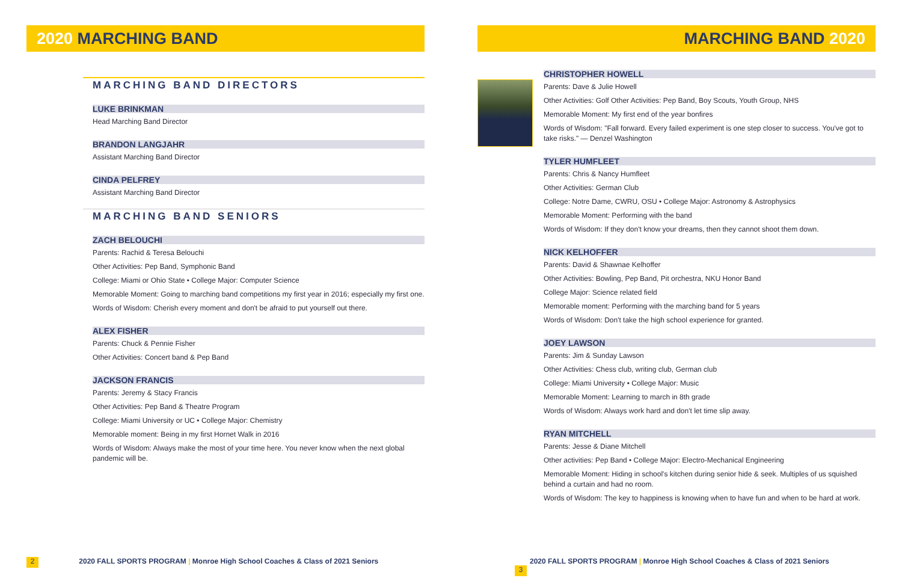2020 MARCHING BAND
MARCHING BAND DIRECTORS
LUKE BRINKMAN
Head Marching Band Director
BRANDON LANGJAHR
Assistant Marching Band Director
CINDA PELFREY
Assistant Marching Band Director
MARCHING BAND SENIORS
ZACH BELOUCHI
Parents: Rachid & Teresa Belouchi
Other Activities: Pep Band, Symphonic Band
College: Miami or Ohio State • College Major: Computer Science
Memorable Moment: Going to marching band competitions my first year in 2016; especially my first one.
Words of Wisdom: Cherish every moment and don't be afraid to put yourself out there.
ALEX FISHER
Parents: Chuck & Pennie Fisher
Other Activities: Concert band & Pep Band
JACKSON FRANCIS
Parents: Jeremy & Stacy Francis
Other Activities: Pep Band & Theatre Program
College: Miami University or UC • College Major: Chemistry
Memorable moment: Being in my first Hornet Walk in 2016
Words of Wisdom: Always make the most of your time here. You never know when the next global pandemic will be.
2 2020 FALL SPORTS PROGRAM | Monroe High School Coaches & Class of 2021 Seniors
MARCHING BAND 2020
CHRISTOPHER HOWELL
Parents: Dave & Julie Howell
Other Activities: Golf Other Activities: Pep Band, Boy Scouts, Youth Group, NHS
Memorable Moment: My first end of the year bonfires
Words of Wisdom: "Fall forward. Every failed experiment is one step closer to success. You've got to take risks." — Denzel Washington
TYLER HUMFLEET
Parents: Chris & Nancy Humfleet
Other Activities: German Club
College: Notre Dame, CWRU, OSU • College Major: Astronomy & Astrophysics
Memorable Moment: Performing with the band
Words of Wisdom: If they don't know your dreams, then they cannot shoot them down.
NICK KELHOFFER
Parents: David & Shawnae Kelhoffer
Other Activities: Bowling, Pep Band, Pit orchestra, NKU Honor Band
College Major: Science related field
Memorable moment: Performing with the marching band for 5 years
Words of Wisdom: Don't take the high school experience for granted.
JOEY LAWSON
Parents: Jim & Sunday Lawson
Other Activities: Chess club, writing club, German club
College: Miami University • College Major: Music
Memorable Moment: Learning to march in 8th grade
Words of Wisdom: Always work hard and don't let time slip away.
RYAN MITCHELL
Parents: Jesse & Diane Mitchell
Other activities: Pep Band • College Major: Electro-Mechanical Engineering
Memorable Moment: Hiding in school's kitchen during senior hide & seek. Multiples of us squished behind a curtain and had no room.
Words of Wisdom: The key to happiness is knowing when to have fun and when to be hard at work.
2020 FALL SPORTS PROGRAM | Monroe High School Coaches & Class of 2021 Seniors 3